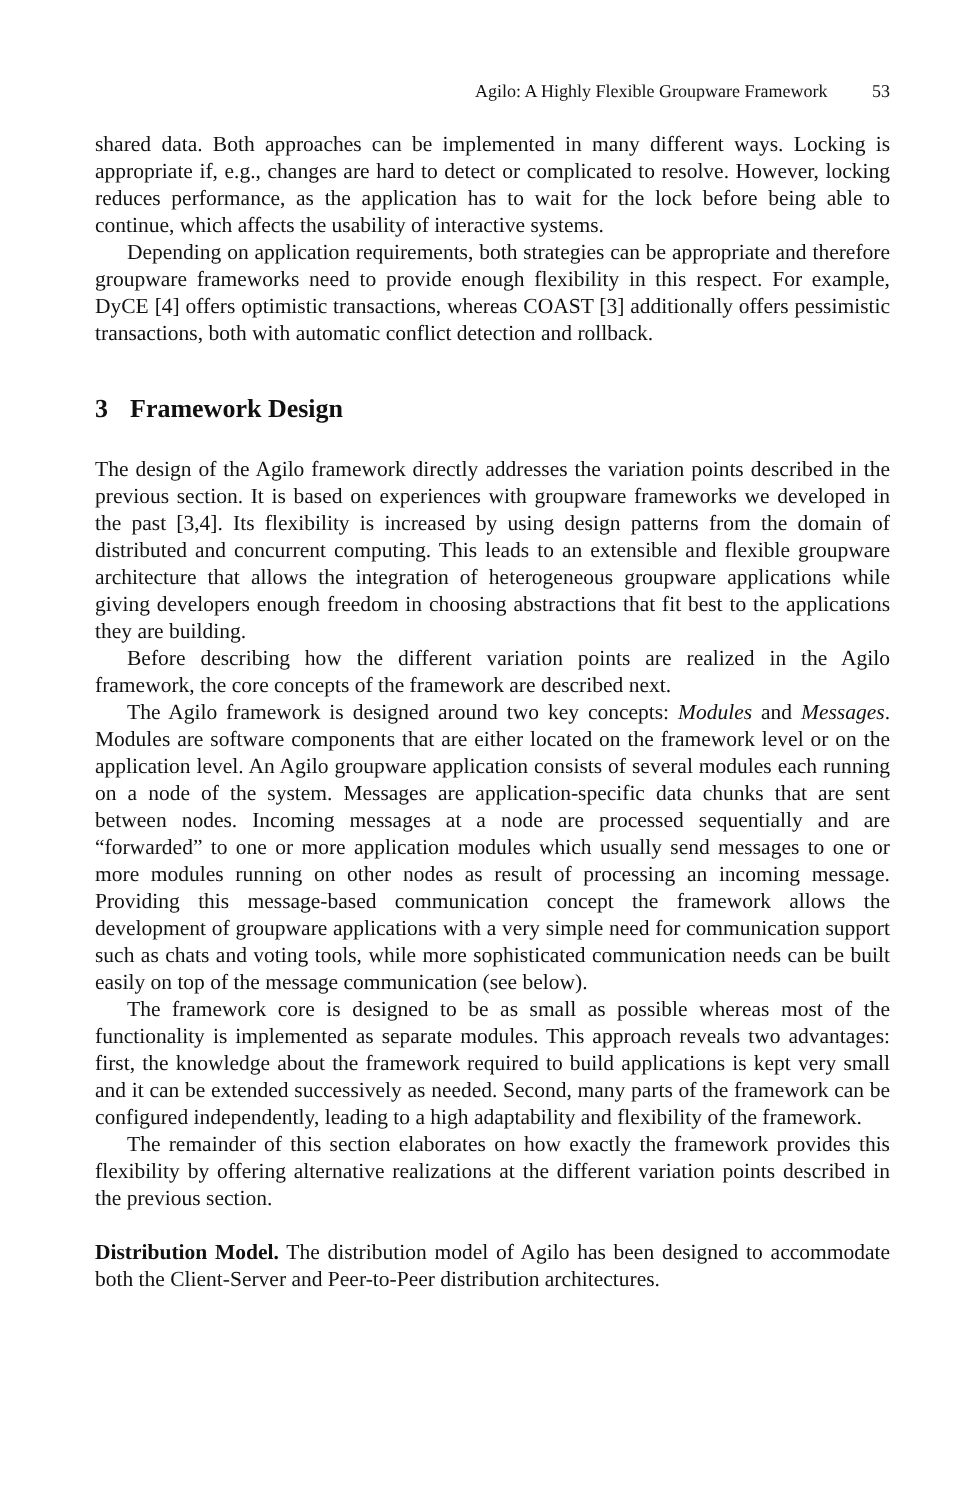Agilo: A Highly Flexible Groupware Framework 53
shared data. Both approaches can be implemented in many different ways. Locking is appropriate if, e.g., changes are hard to detect or complicated to resolve. However, locking reduces performance, as the application has to wait for the lock before being able to continue, which affects the usability of interactive systems.
Depending on application requirements, both strategies can be appropriate and therefore groupware frameworks need to provide enough flexibility in this respect. For example, DyCE [4] offers optimistic transactions, whereas COAST [3] additionally offers pessimistic transactions, both with automatic conflict detection and rollback.
3 Framework Design
The design of the Agilo framework directly addresses the variation points described in the previous section. It is based on experiences with groupware frameworks we developed in the past [3,4]. Its flexibility is increased by using design patterns from the domain of distributed and concurrent computing. This leads to an extensible and flexible groupware architecture that allows the integration of heterogeneous groupware applications while giving developers enough freedom in choosing abstractions that fit best to the applications they are building.
Before describing how the different variation points are realized in the Agilo framework, the core concepts of the framework are described next.
The Agilo framework is designed around two key concepts: Modules and Messages. Modules are software components that are either located on the framework level or on the application level. An Agilo groupware application consists of several modules each running on a node of the system. Messages are application-specific data chunks that are sent between nodes. Incoming messages at a node are processed sequentially and are “forwarded” to one or more application modules which usually send messages to one or more modules running on other nodes as result of processing an incoming message. Providing this message-based communication concept the framework allows the development of groupware applications with a very simple need for communication support such as chats and voting tools, while more sophisticated communication needs can be built easily on top of the message communication (see below).
The framework core is designed to be as small as possible whereas most of the functionality is implemented as separate modules. This approach reveals two advantages: first, the knowledge about the framework required to build applications is kept very small and it can be extended successively as needed. Second, many parts of the framework can be configured independently, leading to a high adaptability and flexibility of the framework.
The remainder of this section elaborates on how exactly the framework provides this flexibility by offering alternative realizations at the different variation points described in the previous section.
Distribution Model. The distribution model of Agilo has been designed to accommodate both the Client-Server and Peer-to-Peer distribution architectures.